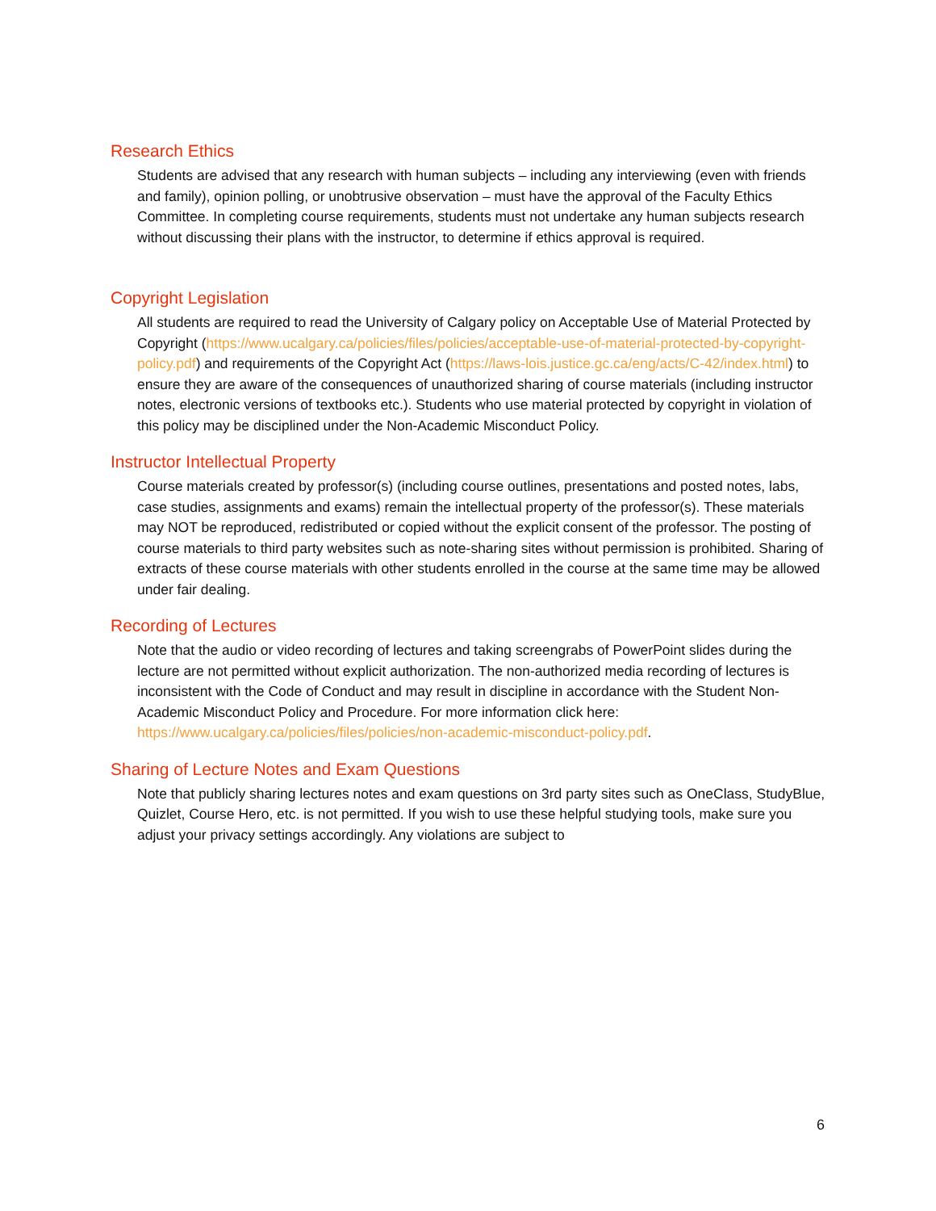Research Ethics
Students are advised that any research with human subjects – including any interviewing (even with friends and family), opinion polling, or unobtrusive observation – must have the approval of the Faculty Ethics Committee. In completing course requirements, students must not undertake any human subjects research without discussing their plans with the instructor, to determine if ethics approval is required.
Copyright Legislation
All students are required to read the University of Calgary policy on Acceptable Use of Material Protected by Copyright (https://www.ucalgary.ca/policies/files/policies/acceptable-use-of-material-protected-by-copyright-policy.pdf) and requirements of the Copyright Act (https://laws-lois.justice.gc.ca/eng/acts/C-42/index.html) to ensure they are aware of the consequences of unauthorized sharing of course materials (including instructor notes, electronic versions of textbooks etc.). Students who use material protected by copyright in violation of this policy may be disciplined under the Non-Academic Misconduct Policy.
Instructor Intellectual Property
Course materials created by professor(s) (including course outlines, presentations and posted notes, labs, case studies, assignments and exams) remain the intellectual property of the professor(s). These materials may NOT be reproduced, redistributed or copied without the explicit consent of the professor. The posting of course materials to third party websites such as note-sharing sites without permission is prohibited. Sharing of extracts of these course materials with other students enrolled in the course at the same time may be allowed under fair dealing.
Recording of Lectures
Note that the audio or video recording of lectures and taking screengrabs of PowerPoint slides during the lecture are not permitted without explicit authorization. The non-authorized media recording of lectures is inconsistent with the Code of Conduct and may result in discipline in accordance with the Student Non-Academic Misconduct Policy and Procedure. For more information click here: https://www.ucalgary.ca/policies/files/policies/non-academic-misconduct-policy.pdf.
Sharing of Lecture Notes and Exam Questions
Note that publicly sharing lectures notes and exam questions on 3rd party sites such as OneClass, StudyBlue, Quizlet, Course Hero, etc. is not permitted. If you wish to use these helpful studying tools, make sure you adjust your privacy settings accordingly. Any violations are subject to
6